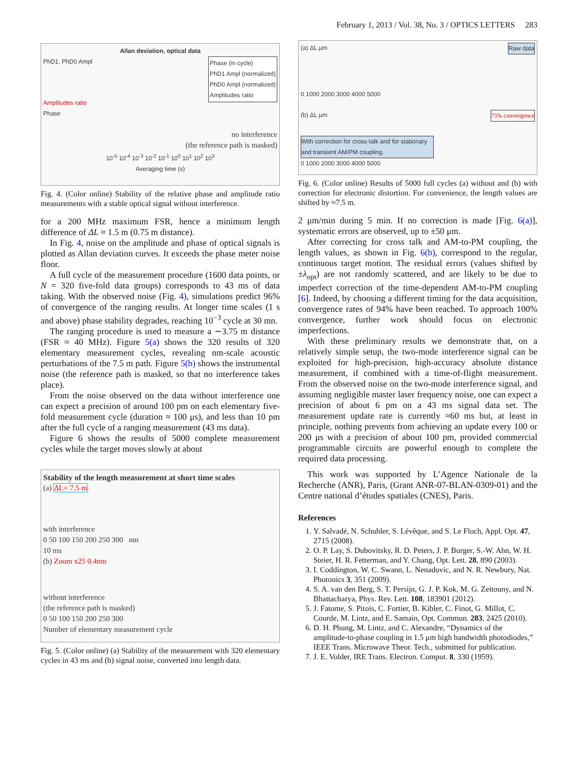February 1, 2013 / Vol. 38, No. 3 / OPTICS LETTERS 283
Allan deviation, optical data
Phase (in cycle)
PhD1 Ampl (normalized)
PhD0 Ampl (normalized)
Amplitudes ratio
PhD1, PhD0 Ampl
Amplitudes ratio
Phase
no interference
(the reference path is masked)
10<sup>-5</sup> 10<sup>-4</sup> 10<sup>-3</sup> 10<sup>-2</sup> 10<sup>-1</sup> 10<sup>0</sup> 10<sup>1</sup> 10<sup>2</sup> 10<sup>3</sup>
Averaging time (s)
Fig. 4. (Color online) Stability of the relative phase and amplitude ratio measurements with a stable optical signal without interference.
for a 200 MHz maximum FSR, hence a minimum length difference of ΔL ≈ 1.5 m (0.75 m distance).
In Fig. 4, noise on the amplitude and phase of optical signals is plotted as Allan deviation curves. It exceeds the phase meter noise floor.
A full cycle of the measurement procedure (1600 data points, or N = 320 five-fold data groups) corresponds to 43 ms of data taking. With the observed noise (Fig. 4), simulations predict 96% of convergence of the ranging results. At longer time scales (1 s and above) phase stability degrades, reaching 10<sup>−3</sup> cycle at 30 mn.
The ranging procedure is used to measure a ∼3.75 m distance (FSR ≈ 40 MHz). Figure 5(a) shows the 320 results of 320 elementary measurement cycles, revealing nm-scale acoustic perturbations of the 7.5 m path. Figure 5(b) shows the instrumental noise (the reference path is masked, so that no interference takes place).
From the noise observed on the data without interference one can expect a precision of around 100 pm on each elementary five-fold measurement cycle (duration ≈ 100 μs), and less than 10 pm after the full cycle of a ranging measurement (43 ms data).
Figure 6 shows the results of 5000 complete measurement cycles while the target moves slowly at about
Stability of the length measurement at short time scales
(a) ΔL= 7.5 m
with interference
0 50 100 150 200 250 300 nm
10 ms
(b) Zoom x25 0.4nm
without interference
(the reference path is masked)
0 50 100 150 200 250 300
Number of elementary measurement cycle
Fig. 5. (Color online) (a) Stability of the measurement with 320 elementary cycles in 43 ms and (b) signal noise, converted into length data.
(a) ΔL µm Raw data
0 1000 2000 3000 4000 5000
(b) ΔL µm 75% convergence
With correction for cross-talk and for stationary and transient AM/PM coupling.
0 1000 2000 3000 4000 5000
Fig. 6. (Color online) Results of 5000 full cycles (a) without and (b) with correction for electronic distortion. For convenience, the length values are shifted by ≈7.5 m.
2 μm/min during 5 min. If no correction is made [Fig. 6(a)], systematic errors are observed, up to ±50 μm.
After correcting for cross talk and AM-to-PM coupling, the length values, as shown in Fig. 6(b), correspond to the regular, continuous target motion. The residual errors (values shifted by ±λ<sub>opt</sub>) are not randomly scattered, and are likely to be due to imperfect correction of the time-dependent AM-to-PM coupling [6]. Indeed, by choosing a different timing for the data acquisition, convergence rates of 94% have been reached. To approach 100% convergence, further work should focus on electronic imperfections.
With these preliminary results we demonstrate that, on a relatively simple setup, the two-mode interference signal can be exploited for high-precision, high-accuracy absolute distance measurement, if combined with a time-of-flight measurement. From the observed noise on the two-mode interference signal, and assuming negligible master laser frequency noise, one can expect a precision of about 6 pm on a 43 ms signal data set. The measurement update rate is currently ≈60 ms but, at least in principle, nothing prevents from achieving an update every 100 or 200 μs with a precision of about 100 pm, provided commercial programmable circuits are powerful enough to complete the required data processing.
This work was supported by L’Agence Nationale de la Recherche (ANR), Paris, (Grant ANR-07-BLAN-0309-01) and the Centre national d’études spatiales (CNES), Paris.
References
1. Y. Salvadé, N. Schuhler, S. Lévêque, and S. Le Floch, Appl. Opt. 47, 2715 (2008).
2. O. P. Lay, S. Dubovitsky, R. D. Peters, J. P. Burger, S.-W. Ahn, W. H. Steier, H. R. Fetterman, and Y. Chang, Opt. Lett. 28, 890 (2003).
3. I. Coddington, W. C. Swann, L. Nenadovic, and N. R. Newbury, Nat. Photonics 3, 351 (2009).
4. S. A. van den Berg, S. T. Persijn, G. J. P. Kok, M. G. Zeitouny, and N. Bhattacharya, Phys. Rev. Lett. 108, 183901 (2012).
5. J. Fatome, S. Pitois, C. Fortier, B. Kibler, C. Finot, G. Millot, C. Courde, M. Lintz, and E. Samain, Opt. Commun. 283, 2425 (2010).
6. D. H. Phung, M. Lintz, and C. Alexandre, “Dynamics of the amplitude-to-phase coupling in 1.5 μm high bandwidth photodiodes,” IEEE Trans. Microwave Theor. Tech., submitted for publication.
7. J. E. Volder, IRE Trans. Electron. Comput. 8, 330 (1959).